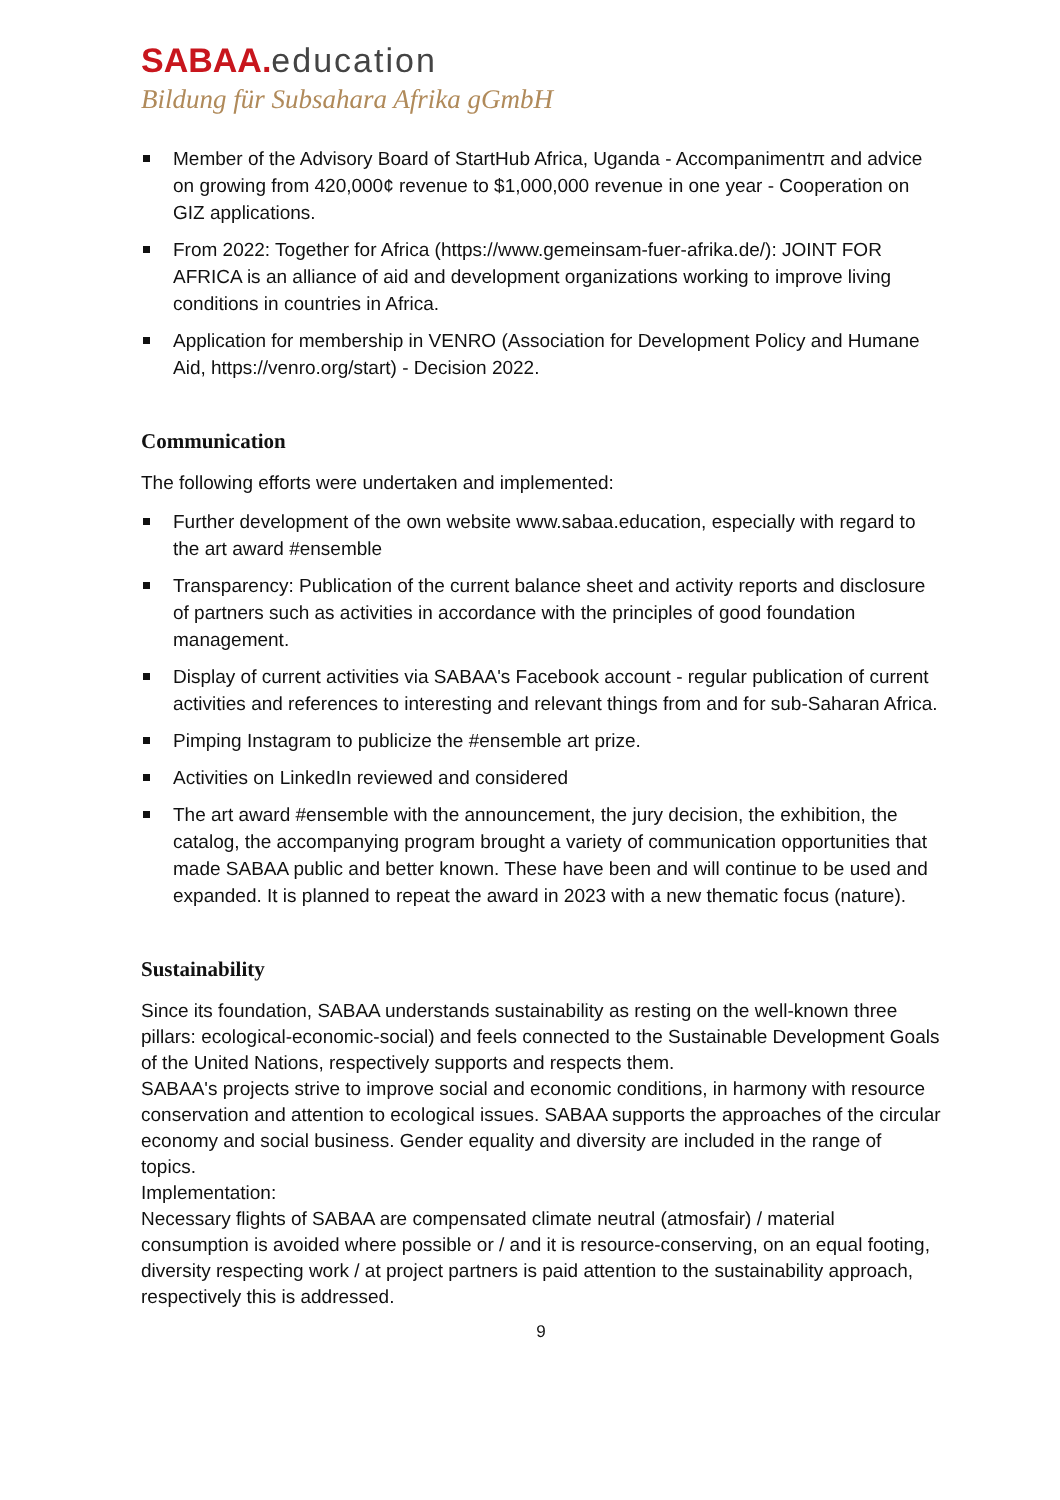SABAA. education
Bildung für Subsahara Afrika gGmbH
Member of the Advisory Board of StartHub Africa, Uganda - Accompanimentπ and advice on growing from 420,000¢ revenue to $1,000,000 revenue in one year - Cooperation on GIZ applications.
From 2022: Together for Africa (https://www.gemeinsam-fuer-afrika.de/): JOINT FOR AFRICA is an alliance of aid and development organizations working to improve living conditions in countries in Africa.
Application for membership in VENRO (Association for Development Policy and Humane Aid, https://venro.org/start) - Decision 2022.
Communication
The following efforts were undertaken and implemented:
Further development of the own website www.sabaa.education, especially with regard to the art award #ensemble
Transparency: Publication of the current balance sheet and activity reports and disclosure of partners such as activities in accordance with the principles of good foundation management.
Display of current activities via SABAA's Facebook account - regular publication of current activities and references to interesting and relevant things from and for sub-Saharan Africa.
Pimping Instagram to publicize the #ensemble art prize.
Activities on LinkedIn reviewed and considered
The art award #ensemble with the announcement, the jury decision, the exhibition, the catalog, the accompanying program brought a variety of communication opportunities that made SABAA public and better known. These have been and will continue to be used and expanded. It is planned to repeat the award in 2023 with a new thematic focus (nature).
Sustainability
Since its foundation, SABAA understands sustainability as resting on the well-known three pillars: ecological-economic-social) and feels connected to the Sustainable Development Goals of the United Nations, respectively supports and respects them.
SABAA's projects strive to improve social and economic conditions, in harmony with resource conservation and attention to ecological issues. SABAA supports the approaches of the circular economy and social business. Gender equality and diversity are included in the range of topics.
Implementation:
Necessary flights of SABAA are compensated climate neutral (atmosfair) / material consumption is avoided where possible or / and it is resource-conserving, on an equal footing, diversity respecting work / at project partners is paid attention to the sustainability approach, respectively this is addressed.
9